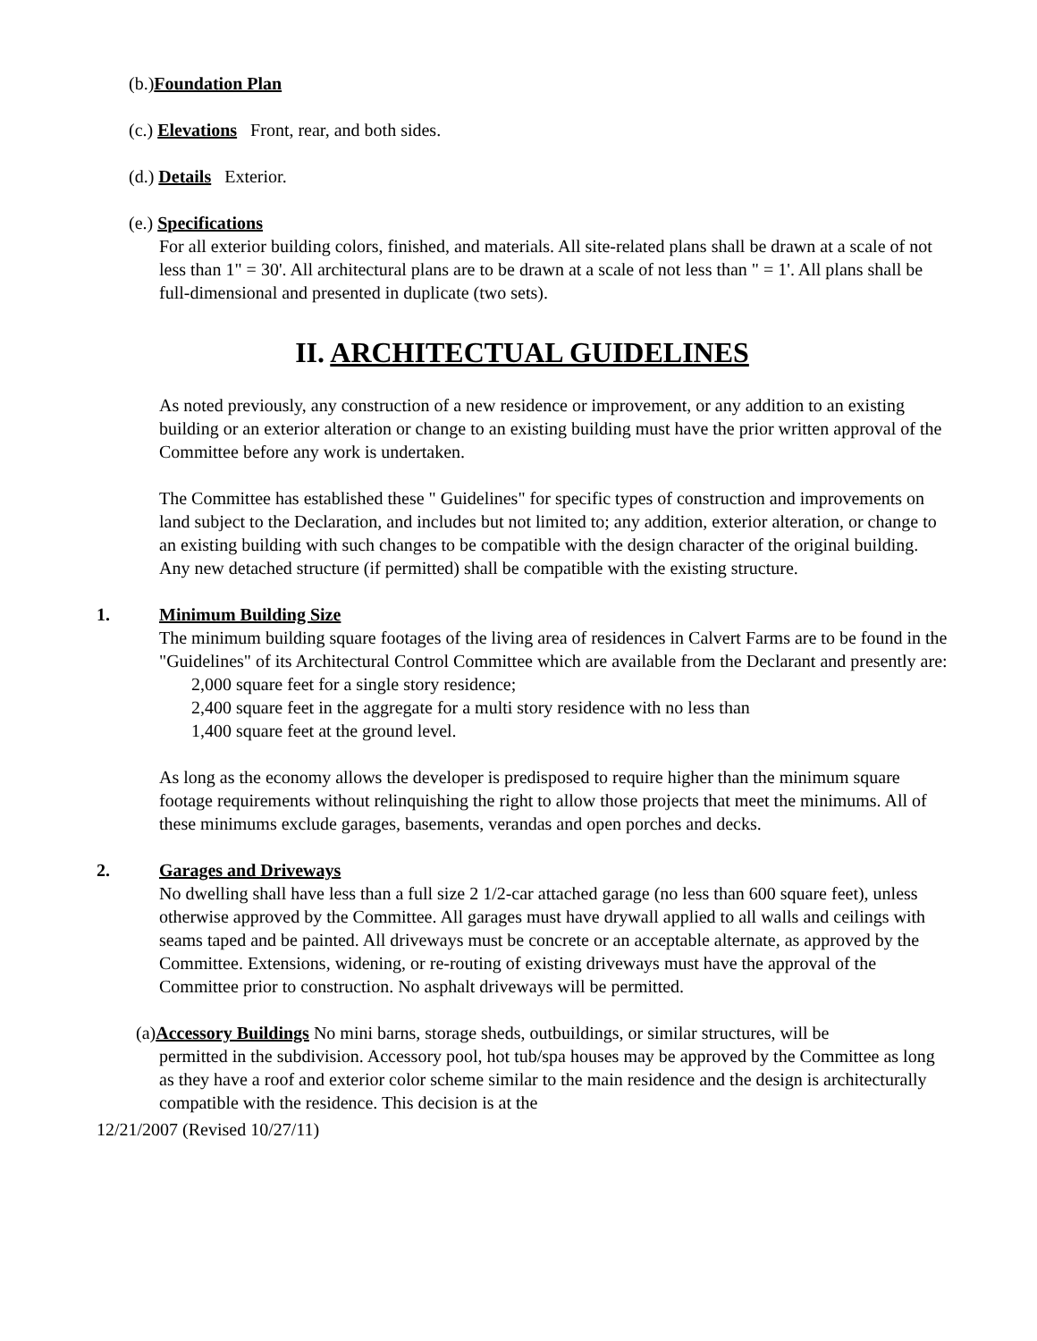(b.)Foundation Plan
(c.) Elevations Front, rear, and both sides.
(d.) Details Exterior.
(e.) Specifications
For all exterior building colors, finished, and materials. All site-related plans shall be drawn at a scale of not less than 1" = 30'. All architectural plans are to be drawn at a scale of not less than " = 1'. All plans shall be full-dimensional and presented in duplicate (two sets).
II. ARCHITECTUAL GUIDELINES
As noted previously, any construction of a new residence or improvement, or any addition to an existing building or an exterior alteration or change to an existing building must have the prior written approval of the Committee before any work is undertaken.
The Committee has established these " Guidelines" for specific types of construction and improvements on land subject to the Declaration, and includes but not limited to; any addition, exterior alteration, or change to an existing building with such changes to be compatible with the design character of the original building. Any new detached structure (if permitted) shall be compatible with the existing structure.
1. Minimum Building Size
The minimum building square footages of the living area of residences in Calvert Farms are to be found in the "Guidelines" of its Architectural Control Committee which are available from the Declarant and presently are:
2,000 square feet for a single story residence;
2,400 square feet in the aggregate for a multi story residence with no less than
1,400 square feet at the ground level.
As long as the economy allows the developer is predisposed to require higher than the minimum square footage requirements without relinquishing the right to allow those projects that meet the minimums. All of these minimums exclude garages, basements, verandas and open porches and decks.
2. Garages and Driveways
No dwelling shall have less than a full size 2 1/2-car attached garage (no less than 600 square feet), unless otherwise approved by the Committee. All garages must have drywall applied to all walls and ceilings with seams taped and be painted. All driveways must be concrete or an acceptable alternate, as approved by the Committee. Extensions, widening, or re-routing of existing driveways must have the approval of the Committee prior to construction. No asphalt driveways will be permitted.
(a)Accessory Buildings No mini barns, storage sheds, outbuildings, or similar structures, will be
permitted in the subdivision. Accessory pool, hot tub/spa houses may be approved by the Committee as long as they have a roof and exterior color scheme similar to the main residence and the design is architecturally compatible with the residence. This decision is at the
12/21/2007 (Revised 10/27/11)